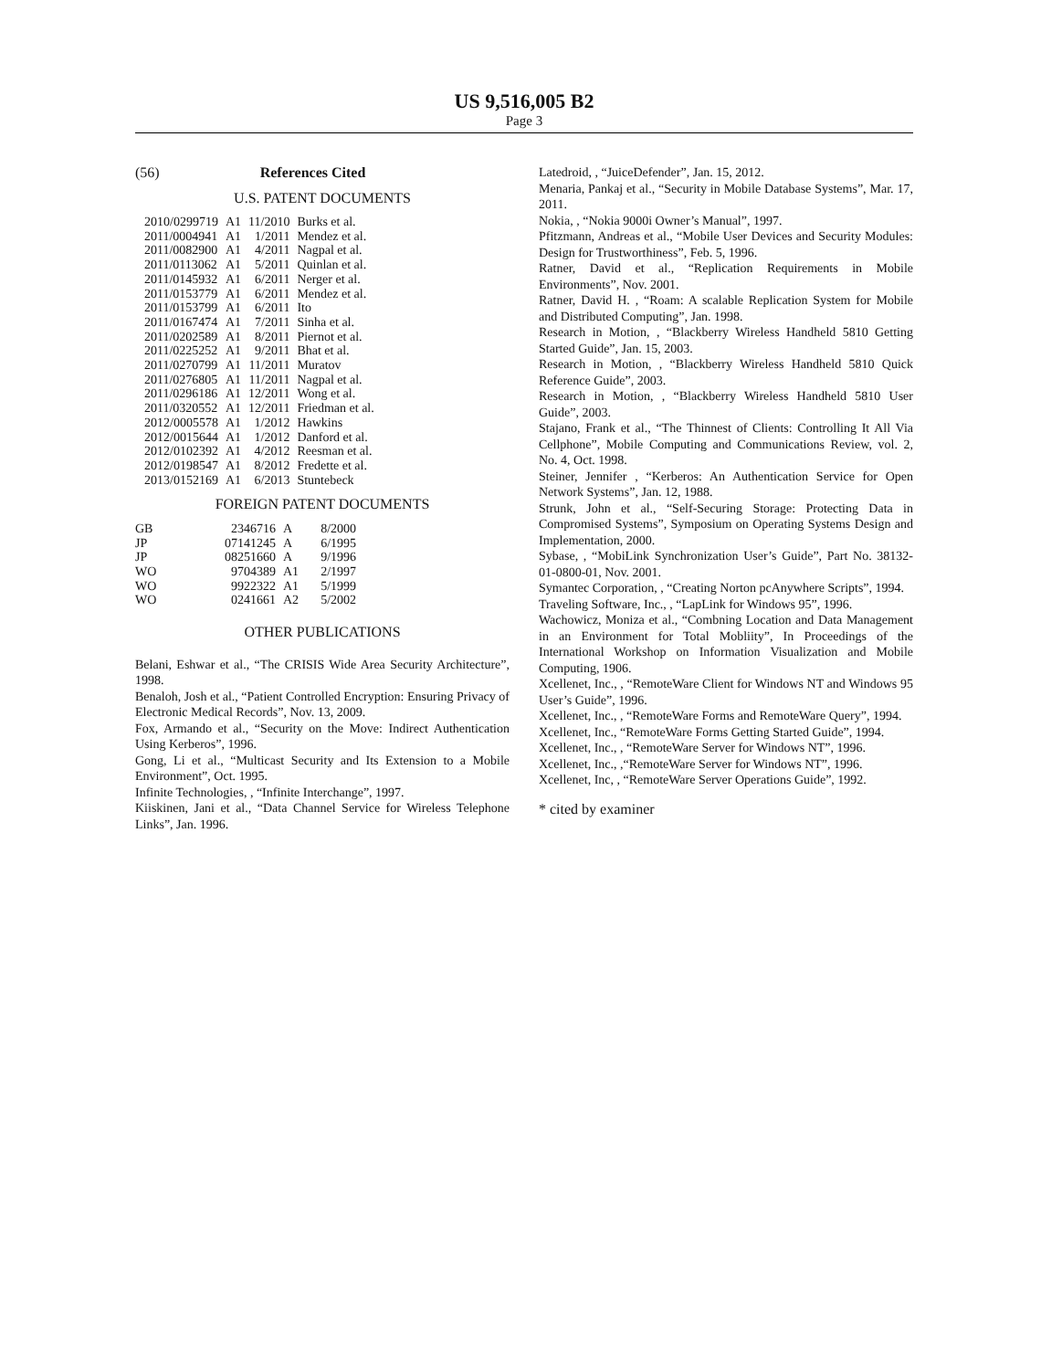US 9,516,005 B2
Page 3
(56) References Cited
U.S. PATENT DOCUMENTS
| 2010/0299719 | A1 | 11/2010 | Burks et al. |
| 2011/0004941 | A1 | 1/2011 | Mendez et al. |
| 2011/0082900 | A1 | 4/2011 | Nagpal et al. |
| 2011/0113062 | A1 | 5/2011 | Quinlan et al. |
| 2011/0145932 | A1 | 6/2011 | Nerger et al. |
| 2011/0153779 | A1 | 6/2011 | Mendez et al. |
| 2011/0153799 | A1 | 6/2011 | Ito |
| 2011/0167474 | A1 | 7/2011 | Sinha et al. |
| 2011/0202589 | A1 | 8/2011 | Piernot et al. |
| 2011/0225252 | A1 | 9/2011 | Bhat et al. |
| 2011/0270799 | A1 | 11/2011 | Muratov |
| 2011/0276805 | A1 | 11/2011 | Nagpal et al. |
| 2011/0296186 | A1 | 12/2011 | Wong et al. |
| 2011/0320552 | A1 | 12/2011 | Friedman et al. |
| 2012/0005578 | A1 | 1/2012 | Hawkins |
| 2012/0015644 | A1 | 1/2012 | Danford et al. |
| 2012/0102392 | A1 | 4/2012 | Reesman et al. |
| 2012/0198547 | A1 | 8/2012 | Fredette et al. |
| 2013/0152169 | A1 | 6/2013 | Stuntebeck |
FOREIGN PATENT DOCUMENTS
| GB | 2346716 | A | 8/2000 |
| JP | 07141245 | A | 6/1995 |
| JP | 08251660 | A | 9/1996 |
| WO | 9704389 | A1 | 2/1997 |
| WO | 9922322 | A1 | 5/1999 |
| WO | 0241661 | A2 | 5/2002 |
OTHER PUBLICATIONS
Belani, Eshwar et al., “The CRISIS Wide Area Security Architecture”, 1998.
Benaloh, Josh et al., “Patient Controlled Encryption: Ensuring Privacy of Electronic Medical Records”, Nov. 13, 2009.
Fox, Armando et al., “Security on the Move: Indirect Authentication Using Kerberos”, 1996.
Gong, Li et al., “Multicast Security and Its Extension to a Mobile Environment”, Oct. 1995.
Infinite Technologies, , “Infinite Interchange”, 1997.
Kiiskinen, Jani et al., “Data Channel Service for Wireless Telephone Links”, Jan. 1996.
Latedroid, , “JuiceDefender”, Jan. 15, 2012.
Menaria, Pankaj et al., “Security in Mobile Database Systems”, Mar. 17, 2011.
Nokia, , “Nokia 9000i Owner’s Manual”, 1997.
Pfitzmann, Andreas et al., “Mobile User Devices and Security Modules: Design for Trustworthiness”, Feb. 5, 1996.
Ratner, David et al., “Replication Requirements in Mobile Environments”, Nov. 2001.
Ratner, David H. , “Roam: A scalable Replication System for Mobile and Distributed Computing”, Jan. 1998.
Research in Motion, , “Blackberry Wireless Handheld 5810 Getting Started Guide”, Jan. 15, 2003.
Research in Motion, , “Blackberry Wireless Handheld 5810 Quick Reference Guide”, 2003.
Research in Motion, , “Blackberry Wireless Handheld 5810 User Guide”, 2003.
Stajano, Frank et al., “The Thinnest of Clients: Controlling It All Via Cellphone”, Mobile Computing and Communications Review, vol. 2, No. 4, Oct. 1998.
Steiner, Jennifer , “Kerberos: An Authentication Service for Open Network Systems”, Jan. 12, 1988.
Strunk, John et al., “Self-Securing Storage: Protecting Data in Compromised Systems”, Symposium on Operating Systems Design and Implementation, 2000.
Sybase, , “MobiLink Synchronization User’s Guide”, Part No. 38132-01-0800-01, Nov. 2001.
Symantec Corporation, , “Creating Norton pcAnywhere Scripts”, 1994.
Traveling Software, Inc., , “LapLink for Windows 95”, 1996.
Wachowicz, Moniza et al., “Combning Location and Data Management in an Environment for Total Mobliity”, In Proceedings of the International Workshop on Information Visualization and Mobile Computing, 1906.
Xcellenet, Inc., , “RemoteWare Client for Windows NT and Windows 95 User’s Guide”, 1996.
Xcellenet, Inc., , “RemoteWare Forms and RemoteWare Query”, 1994.
Xcellenet, Inc., “RemoteWare Forms Getting Started Guide”, 1994.
Xcellenet, Inc., , “RemoteWare Server for Windows NT”, 1996.
Xcellenet, Inc., ,“RemoteWare Server for Windows NT”, 1996.
Xcellenet, Inc, , “RemoteWare Server Operations Guide”, 1992.
* cited by examiner